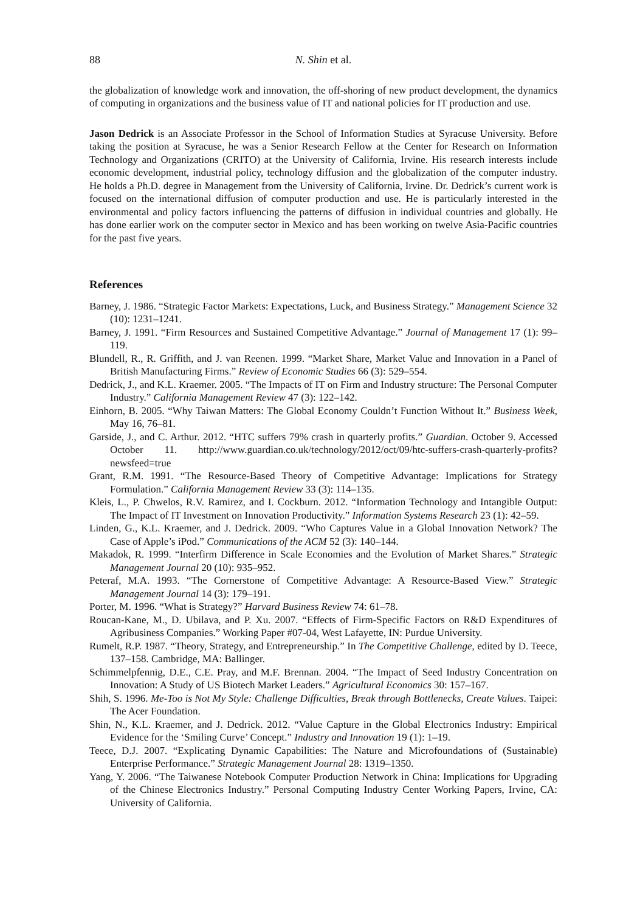88 N. Shin et al.
the globalization of knowledge work and innovation, the off-shoring of new product development, the dynamics of computing in organizations and the business value of IT and national policies for IT production and use.
Jason Dedrick is an Associate Professor in the School of Information Studies at Syracuse University. Before taking the position at Syracuse, he was a Senior Research Fellow at the Center for Research on Information Technology and Organizations (CRITO) at the University of California, Irvine. His research interests include economic development, industrial policy, technology diffusion and the globalization of the computer industry. He holds a Ph.D. degree in Management from the University of California, Irvine. Dr. Dedrick’s current work is focused on the international diffusion of computer production and use. He is particularly interested in the environmental and policy factors influencing the patterns of diffusion in individual countries and globally. He has done earlier work on the computer sector in Mexico and has been working on twelve Asia-Pacific countries for the past five years.
References
Barney, J. 1986. “Strategic Factor Markets: Expectations, Luck, and Business Strategy.” Management Science 32 (10): 1231–1241.
Barney, J. 1991. “Firm Resources and Sustained Competitive Advantage.” Journal of Management 17 (1): 99–119.
Blundell, R., R. Griffith, and J. van Reenen. 1999. “Market Share, Market Value and Innovation in a Panel of British Manufacturing Firms.” Review of Economic Studies 66 (3): 529–554.
Dedrick, J., and K.L. Kraemer. 2005. “The Impacts of IT on Firm and Industry structure: The Personal Computer Industry.” California Management Review 47 (3): 122–142.
Einhorn, B. 2005. “Why Taiwan Matters: The Global Economy Couldn’t Function Without It.” Business Week, May 16, 76–81.
Garside, J., and C. Arthur. 2012. “HTC suffers 79% crash in quarterly profits.” Guardian. October 9. Accessed October 11. http://www.guardian.co.uk/technology/2012/oct/09/htc-suffers-crash-quarterly-profits?newsfeed=true
Grant, R.M. 1991. “The Resource-Based Theory of Competitive Advantage: Implications for Strategy Formulation.” California Management Review 33 (3): 114–135.
Kleis, L., P. Chwelos, R.V. Ramirez, and I. Cockburn. 2012. “Information Technology and Intangible Output: The Impact of IT Investment on Innovation Productivity.” Information Systems Research 23 (1): 42–59.
Linden, G., K.L. Kraemer, and J. Dedrick. 2009. “Who Captures Value in a Global Innovation Network? The Case of Apple’s iPod.” Communications of the ACM 52 (3): 140–144.
Makadok, R. 1999. “Interfirm Difference in Scale Economies and the Evolution of Market Shares.” Strategic Management Journal 20 (10): 935–952.
Peteraf, M.A. 1993. “The Cornerstone of Competitive Advantage: A Resource-Based View.” Strategic Management Journal 14 (3): 179–191.
Porter, M. 1996. “What is Strategy?” Harvard Business Review 74: 61–78.
Roucan-Kane, M., D. Ubilava, and P. Xu. 2007. “Effects of Firm-Specific Factors on R&D Expenditures of Agribusiness Companies.” Working Paper #07-04, West Lafayette, IN: Purdue University.
Rumelt, R.P. 1987. “Theory, Strategy, and Entrepreneurship.” In The Competitive Challenge, edited by D. Teece, 137–158. Cambridge, MA: Ballinger.
Schimmelpfennig, D.E., C.E. Pray, and M.F. Brennan. 2004. “The Impact of Seed Industry Concentration on Innovation: A Study of US Biotech Market Leaders.” Agricultural Economics 30: 157–167.
Shih, S. 1996. Me-Too is Not My Style: Challenge Difficulties, Break through Bottlenecks, Create Values. Taipei: The Acer Foundation.
Shin, N., K.L. Kraemer, and J. Dedrick. 2012. “Value Capture in the Global Electronics Industry: Empirical Evidence for the ‘Smiling Curve’ Concept.” Industry and Innovation 19 (1): 1–19.
Teece, D.J. 2007. “Explicating Dynamic Capabilities: The Nature and Microfoundations of (Sustainable) Enterprise Performance.” Strategic Management Journal 28: 1319–1350.
Yang, Y. 2006. “The Taiwanese Notebook Computer Production Network in China: Implications for Upgrading of the Chinese Electronics Industry.” Personal Computing Industry Center Working Papers, Irvine, CA: University of California.